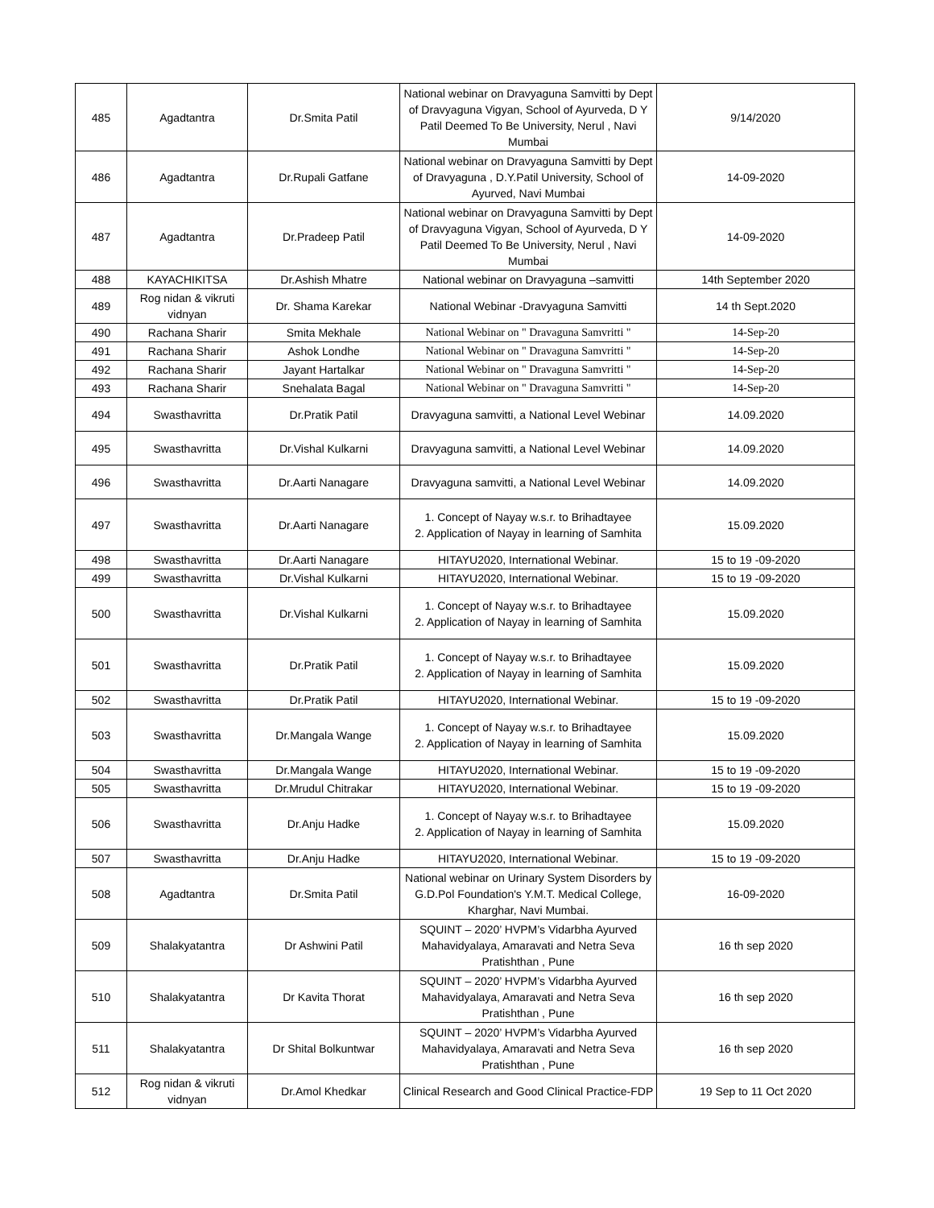| 485 | Agadtantra | Dr.Smita Patil | National webinar on Dravyaguna Samvitti by Dept of Dravyaguna Vigyan, School of Ayurveda, D Y Patil Deemed To Be University, Nerul , Navi Mumbai | 9/14/2020 |
| 486 | Agadtantra | Dr.Rupali Gatfane | National webinar on Dravyaguna Samvitti by Dept of Dravyaguna , D.Y.Patil University, School of Ayurved, Navi Mumbai | 14-09-2020 |
| 487 | Agadtantra | Dr.Pradeep Patil | National webinar on Dravyaguna Samvitti by Dept of Dravyaguna Vigyan, School of Ayurveda, D Y Patil Deemed To Be University, Nerul , Navi Mumbai | 14-09-2020 |
| 488 | KAYACHIKITSA | Dr.Ashish Mhatre | National webinar on Dravyaguna –samvitti | 14th September 2020 |
| 489 | Rog nidan & vikruti vidnyan | Dr. Shama Karekar | National Webinar -Dravyaguna Samvitti | 14 th Sept.2020 |
| 490 | Rachana Sharir | Smita Mekhale | National Webinar on " Dravaguna Samvritti " | 14-Sep-20 |
| 491 | Rachana Sharir | Ashok Londhe | National Webinar on " Dravaguna Samvritti " | 14-Sep-20 |
| 492 | Rachana Sharir | Jayant Hartalkar | National Webinar on " Dravaguna Samvritti " | 14-Sep-20 |
| 493 | Rachana Sharir | Snehalata Bagal | National Webinar on " Dravaguna Samvritti " | 14-Sep-20 |
| 494 | Swasthavritta | Dr.Pratik Patil | Dravyaguna samvitti, a National Level Webinar | 14.09.2020 |
| 495 | Swasthavritta | Dr.Vishal Kulkarni | Dravyaguna samvitti, a National Level Webinar | 14.09.2020 |
| 496 | Swasthavritta | Dr.Aarti Nanagare | Dravyaguna samvitti, a National Level Webinar | 14.09.2020 |
| 497 | Swasthavritta | Dr.Aarti Nanagare | 1. Concept of Nayay w.s.r. to Brihadtayee 2. Application of Nayay in learning of Samhita | 15.09.2020 |
| 498 | Swasthavritta | Dr.Aarti Nanagare | HITAYU2020, International Webinar. | 15 to 19 -09-2020 |
| 499 | Swasthavritta | Dr.Vishal Kulkarni | HITAYU2020, International Webinar. | 15 to 19 -09-2020 |
| 500 | Swasthavritta | Dr.Vishal Kulkarni | 1. Concept of Nayay w.s.r. to Brihadtayee 2. Application of Nayay in learning of Samhita | 15.09.2020 |
| 501 | Swasthavritta | Dr.Pratik Patil | 1. Concept of Nayay w.s.r. to Brihadtayee 2. Application of Nayay in learning of Samhita | 15.09.2020 |
| 502 | Swasthavritta | Dr.Pratik Patil | HITAYU2020, International Webinar. | 15 to 19 -09-2020 |
| 503 | Swasthavritta | Dr.Mangala Wange | 1. Concept of Nayay w.s.r. to Brihadtayee 2. Application of Nayay in learning of Samhita | 15.09.2020 |
| 504 | Swasthavritta | Dr.Mangala Wange | HITAYU2020, International Webinar. | 15 to 19 -09-2020 |
| 505 | Swasthavritta | Dr.Mrudul Chitrakar | HITAYU2020, International Webinar. | 15 to 19 -09-2020 |
| 506 | Swasthavritta | Dr.Anju Hadke | 1. Concept of Nayay w.s.r. to Brihadtayee 2. Application of Nayay in learning of Samhita | 15.09.2020 |
| 507 | Swasthavritta | Dr.Anju Hadke | HITAYU2020, International Webinar. | 15 to 19 -09-2020 |
| 508 | Agadtantra | Dr.Smita Patil | National webinar on Urinary System Disorders by G.D.Pol Foundation's Y.M.T. Medical College, Kharghar, Navi Mumbai. | 16-09-2020 |
| 509 | Shalakyatantra | Dr Ashwini Patil | SQUINT – 2020’ HVPM’s Vidarbha Ayurved Mahavidyalaya, Amaravati and Netra Seva Pratishthan , Pune | 16 th sep 2020 |
| 510 | Shalakyatantra | Dr Kavita Thorat | SQUINT – 2020’ HVPM’s Vidarbha Ayurved Mahavidyalaya, Amaravati and Netra Seva Pratishthan , Pune | 16 th sep 2020 |
| 511 | Shalakyatantra | Dr Shital Bolkuntwar | SQUINT – 2020’ HVPM’s Vidarbha Ayurved Mahavidyalaya, Amaravati and Netra Seva Pratishthan , Pune | 16 th sep 2020 |
| 512 | Rog nidan & vikruti vidnyan | Dr.Amol Khedkar | Clinical Research and Good Clinical Practice-FDP | 19 Sep to 11 Oct 2020 |